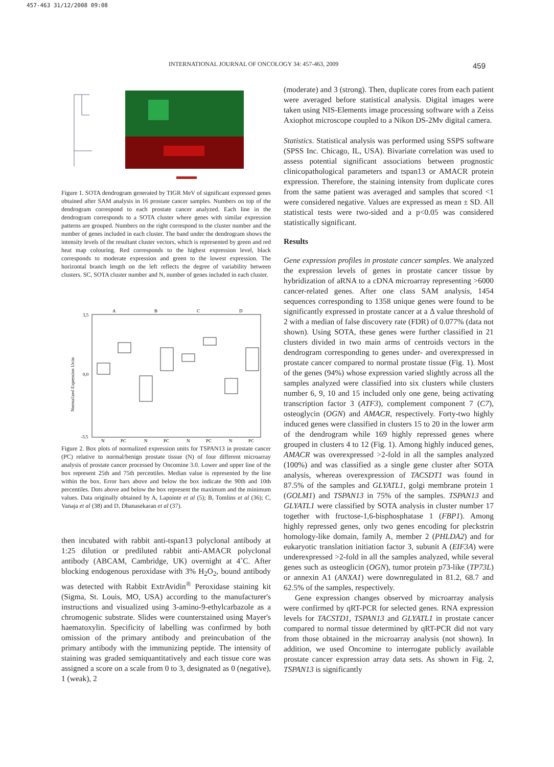457-463 31/12/2008 09:08
INTERNATIONAL JOURNAL OF ONCOLOGY 34: 457-463, 2009
459
Figure 1. SOTA dendrogram generated by TIGR MeV of significant expressed genes obtained after SAM analysis in 16 prostate cancer samples. Numbers on top of the dendrogram correspond to each prostate cancer analyzed. Each line in the dendrogram corresponds to a SOTA cluster where genes with similar expression patterns are grouped. Numbers on the right correspond to the cluster number and the number of genes included in each cluster. The band under the dendrogram shows the intensity levels of the resultant cluster vectors, which is represented by green and red heat map colouring. Red corresponds to the highest expression level, black corresponds to moderate expression and green to the lowest expression. The horizontal branch length on the left reflects the degree of variability between clusters. SC, SOTA cluster number and N, number of genes included in each cluster.
A
B
C
D
N
PC
N
PC
N
PC
N
PC
3,5
0,0
-3,5
Normalized Expression Units
Figure 2. Box plots of normalized expression units for TSPAN13 in prostate cancer (PC) relative to normal/benign prostate tissue (N) of four different microarray analysis of prostate cancer processed by Oncomine 3.0. Lower and upper line of the box represent 25th and 75th percentiles. Median value is represented by the line within the box. Error bars above and below the box indicate the 90th and 10th percentiles. Dots above and below the box represent the maximum and the minimum values. Data originally obtained by A, Lapointe et al (5); B, Tomlins et al (36); C, Vanaja et al (38) and D, Dhanasekaran et al (37).
then incubated with rabbit anti-tspan13 polyclonal antibody at 1:25 dilution or prediluted rabbit anti-AMACR polyclonal antibody (ABCAM, Cambridge, UK) overnight at 4˚C. After blocking endogenous peroxidase with 3% H<sub>2</sub>O<sub>2</sub>, bound antibody was detected with Rabbit ExtrAvidin<sup>®</sup> Peroxidase staining kit (Sigma, St. Louis, MO, USA) according to the manufacturer's instructions and visualized using 3-amino-9-ethylcarbazole as a chromogenic substrate. Slides were counterstained using Mayer's haematoxylin. Specificity of labelling was confirmed by both omission of the primary antibody and preincubation of the primary antibody with the immunizing peptide. The intensity of staining was graded semiquantitatively and each tissue core was assigned a score on a scale from 0 to 3, designated as 0 (negative), 1 (weak), 2
(moderate) and 3 (strong). Then, duplicate cores from each patient were averaged before statistical analysis. Digital images were taken using NIS-Elements image processing software with a Zeiss Axiophot microscope coupled to a Nikon DS-2Mv digital camera.
Statistics. Statistical analysis was performed using SSPS software (SPSS Inc. Chicago, IL, USA). Bivariate correlation was used to assess potential significant associations between prognostic clinicopathological parameters and tspan13 or AMACR protein expression. Therefore, the staining intensity from duplicate cores from the same patient was averaged and samples that scored <1 were considered negative. Values are expressed as mean ± SD. All statistical tests were two-sided and a p<0.05 was considered statistically significant.
Results
Gene expression profiles in prostate cancer samples. We analyzed the expression levels of genes in prostate cancer tissue by hybridization of aRNA to a cDNA microarray representing >6000 cancer-related genes. After one class SAM analysis, 1454 sequences corresponding to 1358 unique genes were found to be significantly expressed in prostate cancer at a Δ value threshold of 2 with a median of false discovery rate (FDR) of 0.077% (data not shown). Using SOTA, these genes were further classified in 21 clusters divided in two main arms of centroids vectors in the dendrogram corresponding to genes under- and overexpressed in prostate cancer compared to normal prostate tissue (Fig. 1). Most of the genes (94%) whose expression varied slightly across all the samples analyzed were classified into six clusters while clusters number 6, 9, 10 and 15 included only one gene, being activating transcription factor 3 (ATF3), complement component 7 (C7), osteoglycin (OGN) and AMACR, respectively. Forty-two highly induced genes were classified in clusters 15 to 20 in the lower arm of the dendrogram while 169 highly repressed genes where grouped in clusters 4 to 12 (Fig. 1). Among highly induced genes, AMACR was overexpressed >2-fold in all the samples analyzed (100%) and was classified as a single gene cluster after SOTA analysis, whereas overexpression of TACSDT1 was found in 87.5% of the samples and GLYATL1, golgi membrane protein 1 (GOLM1) and TSPAN13 in 75% of the samples. TSPAN13 and GLYATL1 were classified by SOTA analysis in cluster number 17 together with fructose-1,6-bisphosphatase 1 (FBP1). Among highly repressed genes, only two genes encoding for pleckstrin homology-like domain, family A, member 2 (PHLDA2) and for eukaryotic translation initiation factor 3, subunit A (EIF3A) were underexpressed >2-fold in all the samples analyzed, while several genes such as osteoglicin (OGN), tumor protein p73-like (TP73L) or annexin A1 (ANXA1) were downregulated in 81.2, 68.7 and 62.5% of the samples, respectively.
Gene expression changes observed by microarray analysis were confirmed by qRT-PCR for selected genes. RNA expression levels for TACSTD1, TSPAN13 and GLYATL1 in prostate cancer compared to normal tissue determined by qRT-PCR did not vary from those obtained in the microarray analysis (not shown). In addition, we used Oncomine to interrogate publicly available prostate cancer expression array data sets. As shown in Fig. 2, TSPAN13 is significantly